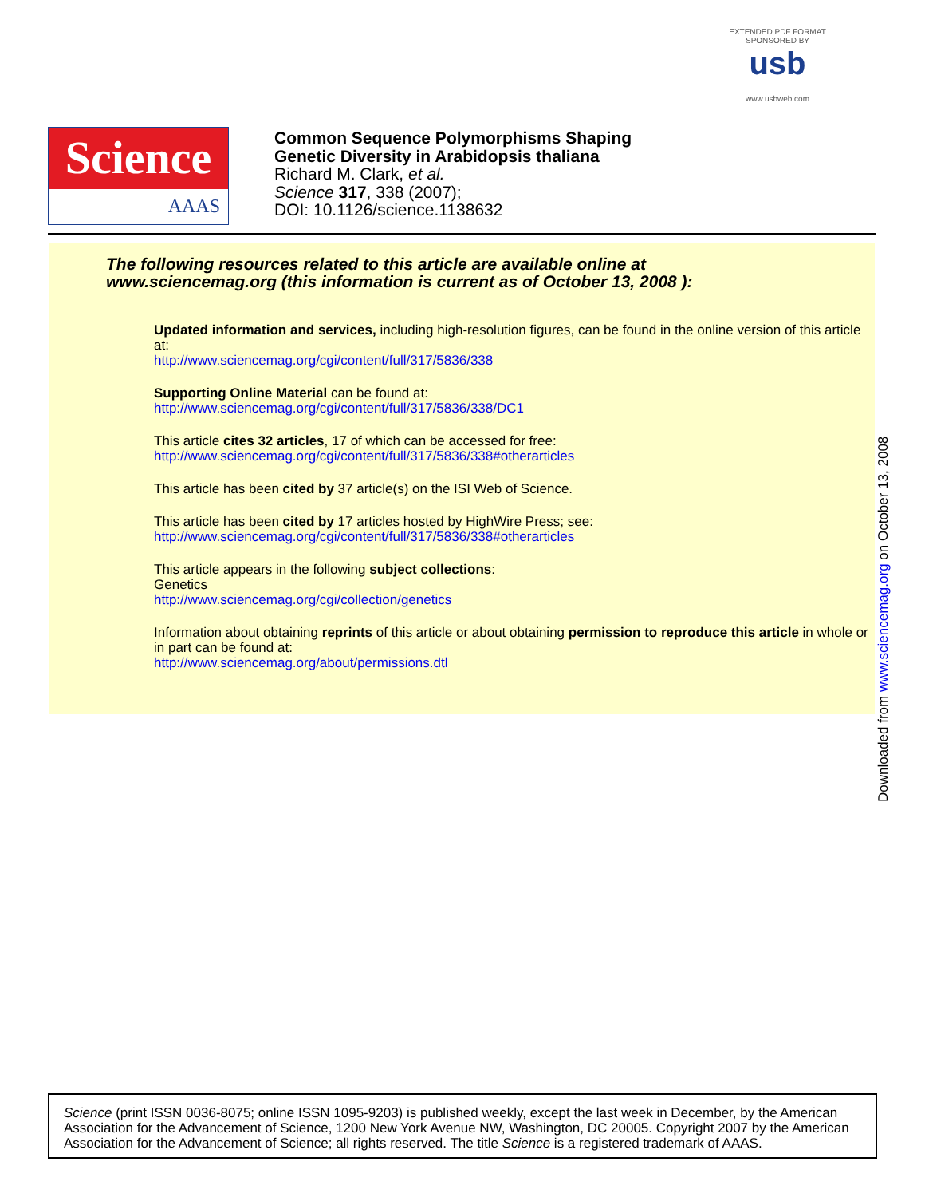EXTENDED PDF FORMAT
SPONSORED BY
usb
www.usbweb.com
Science
AAAS
Common Sequence Polymorphisms Shaping
Genetic Diversity in Arabidopsis thaliana
Richard M. Clark, et al.
Science 317, 338 (2007);
DOI: 10.1126/science.1138632
The following resources related to this article are available online at
www.sciencemag.org (this information is current as of October 13, 2008 ):
Updated information and services, including high-resolution figures, can be found in the online version of this article at:
http://www.sciencemag.org/cgi/content/full/317/5836/338
Supporting Online Material can be found at:
http://www.sciencemag.org/cgi/content/full/317/5836/338/DC1
This article cites 32 articles, 17 of which can be accessed for free:
http://www.sciencemag.org/cgi/content/full/317/5836/338#otherarticles
This article has been cited by 37 article(s) on the ISI Web of Science.
This article has been cited by 17 articles hosted by HighWire Press; see:
http://www.sciencemag.org/cgi/content/full/317/5836/338#otherarticles
This article appears in the following subject collections:
Genetics
http://www.sciencemag.org/cgi/collection/genetics
Information about obtaining reprints of this article or about obtaining permission to reproduce this article in whole or in part can be found at:
http://www.sciencemag.org/about/permissions.dtl
Downloaded from www.sciencemag.org on October 13, 2008
Science (print ISSN 0036-8075; online ISSN 1095-9203) is published weekly, except the last week in December, by the American Association for the Advancement of Science, 1200 New York Avenue NW, Washington, DC 20005. Copyright 2007 by the American Association for the Advancement of Science; all rights reserved. The title Science is a registered trademark of AAAS.